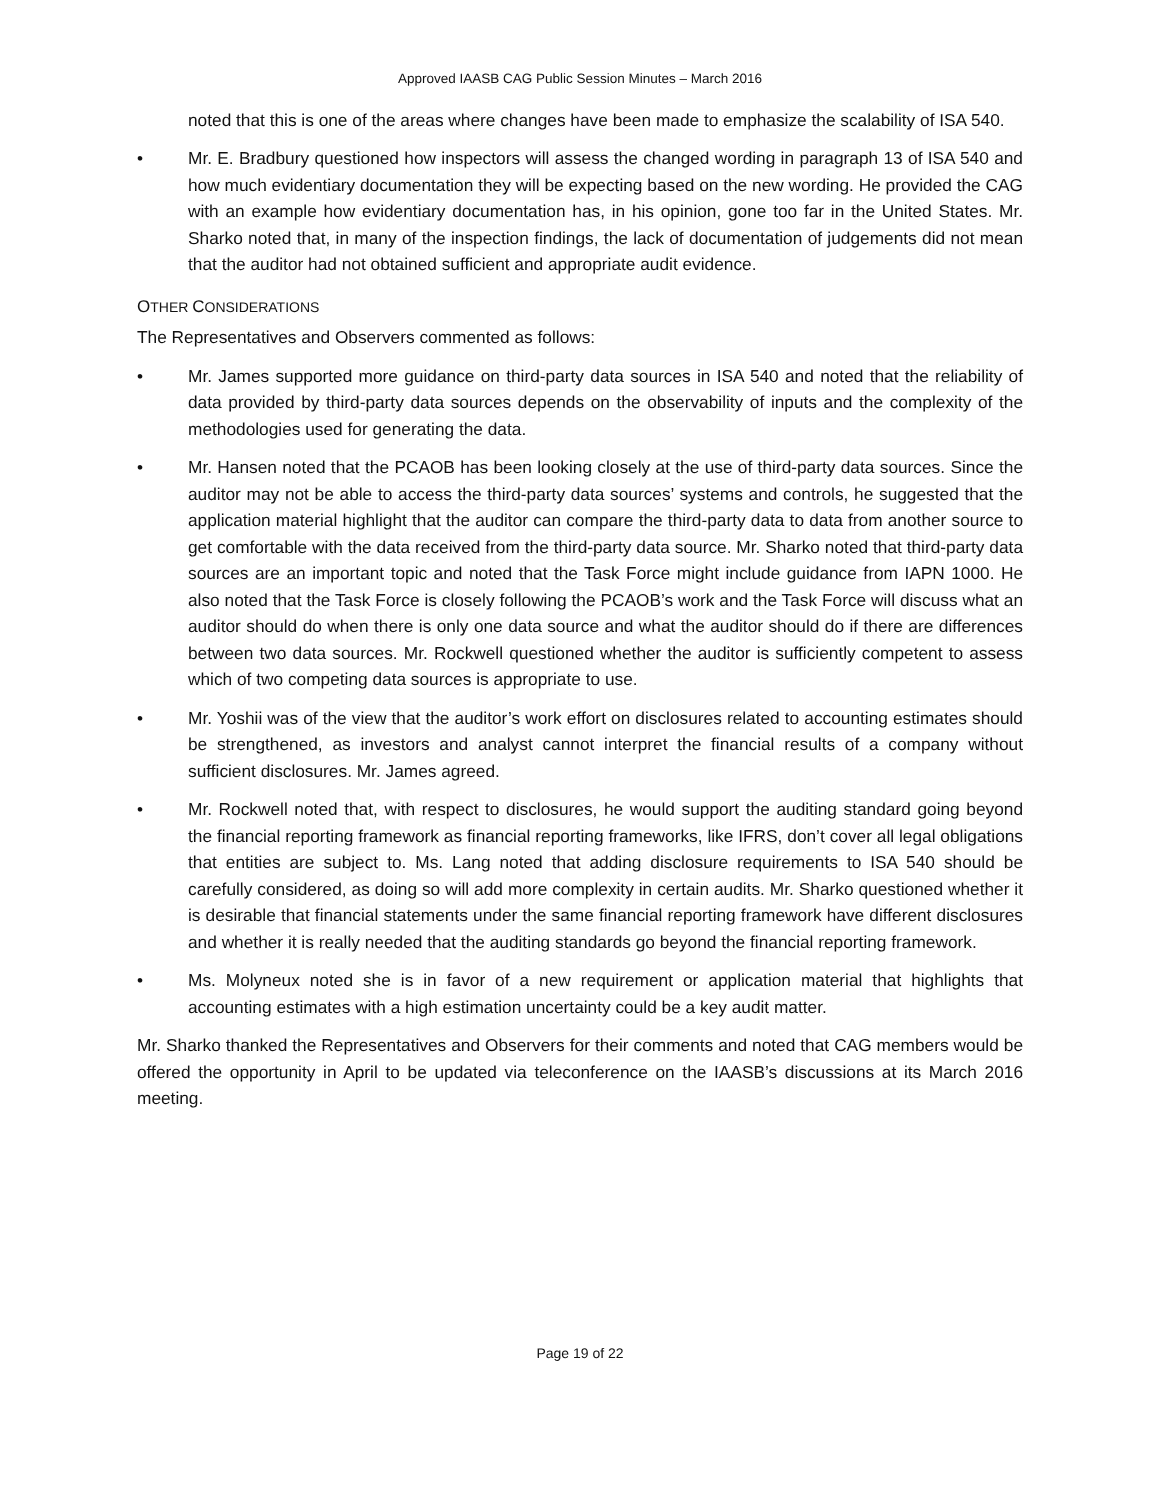Approved IAASB CAG Public Session Minutes – March 2016
noted that this is one of the areas where changes have been made to emphasize the scalability of ISA 540.
• Mr. E. Bradbury questioned how inspectors will assess the changed wording in paragraph 13 of ISA 540 and how much evidentiary documentation they will be expecting based on the new wording. He provided the CAG with an example how evidentiary documentation has, in his opinion, gone too far in the United States. Mr. Sharko noted that, in many of the inspection findings, the lack of documentation of judgements did not mean that the auditor had not obtained sufficient and appropriate audit evidence.
OTHER CONSIDERATIONS
The Representatives and Observers commented as follows:
• Mr. James supported more guidance on third-party data sources in ISA 540 and noted that the reliability of data provided by third-party data sources depends on the observability of inputs and the complexity of the methodologies used for generating the data.
• Mr. Hansen noted that the PCAOB has been looking closely at the use of third-party data sources. Since the auditor may not be able to access the third-party data sources’ systems and controls, he suggested that the application material highlight that the auditor can compare the third-party data to data from another source to get comfortable with the data received from the third-party data source. Mr. Sharko noted that third-party data sources are an important topic and noted that the Task Force might include guidance from IAPN 1000. He also noted that the Task Force is closely following the PCAOB’s work and the Task Force will discuss what an auditor should do when there is only one data source and what the auditor should do if there are differences between two data sources. Mr. Rockwell questioned whether the auditor is sufficiently competent to assess which of two competing data sources is appropriate to use.
• Mr. Yoshii was of the view that the auditor’s work effort on disclosures related to accounting estimates should be strengthened, as investors and analyst cannot interpret the financial results of a company without sufficient disclosures. Mr. James agreed.
• Mr. Rockwell noted that, with respect to disclosures, he would support the auditing standard going beyond the financial reporting framework as financial reporting frameworks, like IFRS, don’t cover all legal obligations that entities are subject to. Ms. Lang noted that adding disclosure requirements to ISA 540 should be carefully considered, as doing so will add more complexity in certain audits. Mr. Sharko questioned whether it is desirable that financial statements under the same financial reporting framework have different disclosures and whether it is really needed that the auditing standards go beyond the financial reporting framework.
• Ms. Molyneux noted she is in favor of a new requirement or application material that highlights that accounting estimates with a high estimation uncertainty could be a key audit matter.
Mr. Sharko thanked the Representatives and Observers for their comments and noted that CAG members would be offered the opportunity in April to be updated via teleconference on the IAASB’s discussions at its March 2016 meeting.
Page 19 of 22